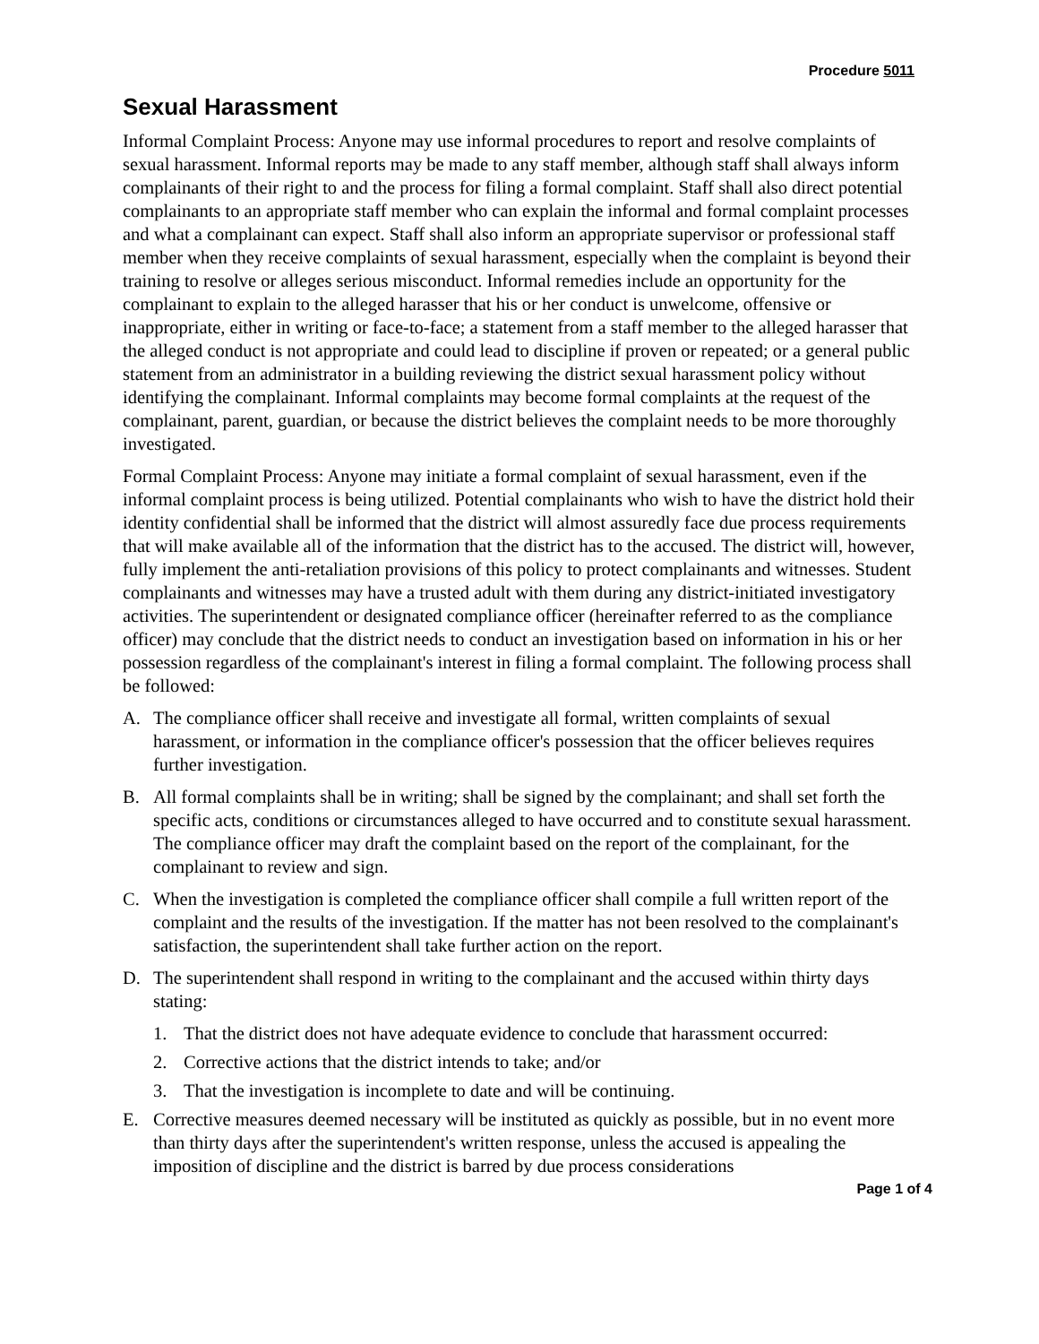Procedure 5011
Sexual Harassment
Informal Complaint Process: Anyone may use informal procedures to report and resolve complaints of sexual harassment. Informal reports may be made to any staff member, although staff shall always inform complainants of their right to and the process for filing a formal complaint. Staff shall also direct potential complainants to an appropriate staff member who can explain the informal and formal complaint processes and what a complainant can expect. Staff shall also inform an appropriate supervisor or professional staff member when they receive complaints of sexual harassment, especially when the complaint is beyond their training to resolve or alleges serious misconduct. Informal remedies include an opportunity for the complainant to explain to the alleged harasser that his or her conduct is unwelcome, offensive or inappropriate, either in writing or face-to-face; a statement from a staff member to the alleged harasser that the alleged conduct is not appropriate and could lead to discipline if proven or repeated; or a general public statement from an administrator in a building reviewing the district sexual harassment policy without identifying the complainant. Informal complaints may become formal complaints at the request of the complainant, parent, guardian, or because the district believes the complaint needs to be more thoroughly investigated.
Formal Complaint Process: Anyone may initiate a formal complaint of sexual harassment, even if the informal complaint process is being utilized. Potential complainants who wish to have the district hold their identity confidential shall be informed that the district will almost assuredly face due process requirements that will make available all of the information that the district has to the accused. The district will, however, fully implement the anti-retaliation provisions of this policy to protect complainants and witnesses. Student complainants and witnesses may have a trusted adult with them during any district-initiated investigatory activities. The superintendent or designated compliance officer (hereinafter referred to as the compliance officer) may conclude that the district needs to conduct an investigation based on information in his or her possession regardless of the complainant's interest in filing a formal complaint. The following process shall be followed:
A. The compliance officer shall receive and investigate all formal, written complaints of sexual harassment, or information in the compliance officer's possession that the officer believes requires further investigation.
B. All formal complaints shall be in writing; shall be signed by the complainant; and shall set forth the specific acts, conditions or circumstances alleged to have occurred and to constitute sexual harassment. The compliance officer may draft the complaint based on the report of the complainant, for the complainant to review and sign.
C. When the investigation is completed the compliance officer shall compile a full written report of the complaint and the results of the investigation. If the matter has not been resolved to the complainant's satisfaction, the superintendent shall take further action on the report.
D. The superintendent shall respond in writing to the complainant and the accused within thirty days stating:
1. That the district does not have adequate evidence to conclude that harassment occurred:
2. Corrective actions that the district intends to take; and/or
3. That the investigation is incomplete to date and will be continuing.
E. Corrective measures deemed necessary will be instituted as quickly as possible, but in no event more than thirty days after the superintendent's written response, unless the accused is appealing the imposition of discipline and the district is barred by due process considerations
Page 1 of 4